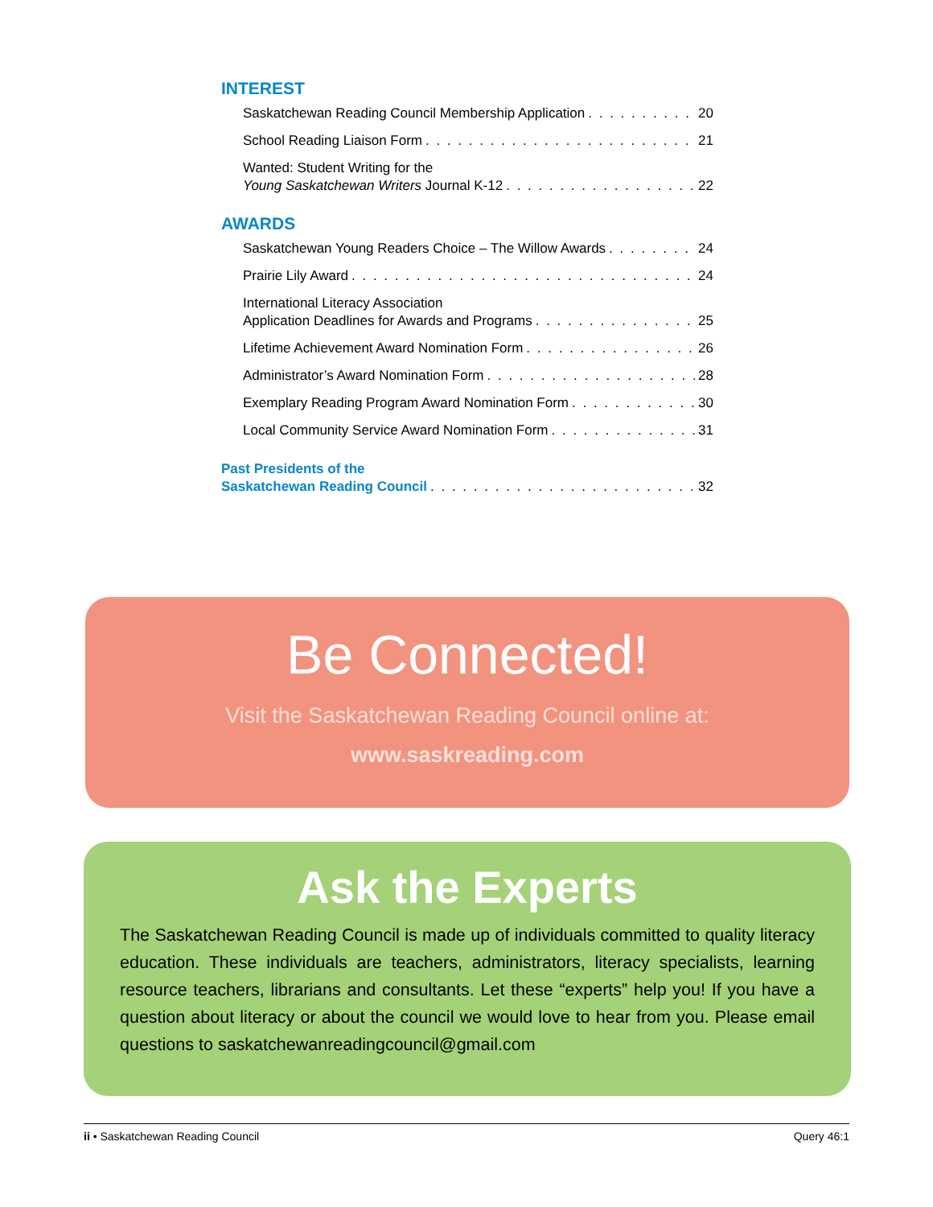INTEREST
Saskatchewan Reading Council Membership Application 20
School Reading Liaison Form 21
Wanted: Student Writing for the
Young Saskatchewan Writers Journal K-12 22
AWARDS
Saskatchewan Young Readers Choice – The Willow Awards 24
Prairie Lily Award 24
International Literacy Association
Application Deadlines for Awards and Programs 25
Lifetime Achievement Award Nomination Form 26
Administrator’s Award Nomination Form 28
Exemplary Reading Program Award Nomination Form 30
Local Community Service Award Nomination Form 31
Past Presidents of the
Saskatchewan Reading Council 32
Be Connected!
Visit the Saskatchewan Reading Council online at:
www.saskreading.com
Ask the Experts
The Saskatchewan Reading Council is made up of individuals committed to quality literacy education. These individuals are teachers, administrators, literacy specialists, learning resource teachers, librarians and consultants. Let these “experts” help you! If you have a question about literacy or about the council we would love to hear from you. Please email questions to saskatchewanreadingcouncil@gmail.com
ii • Saskatchewan Reading Council Query 46:1